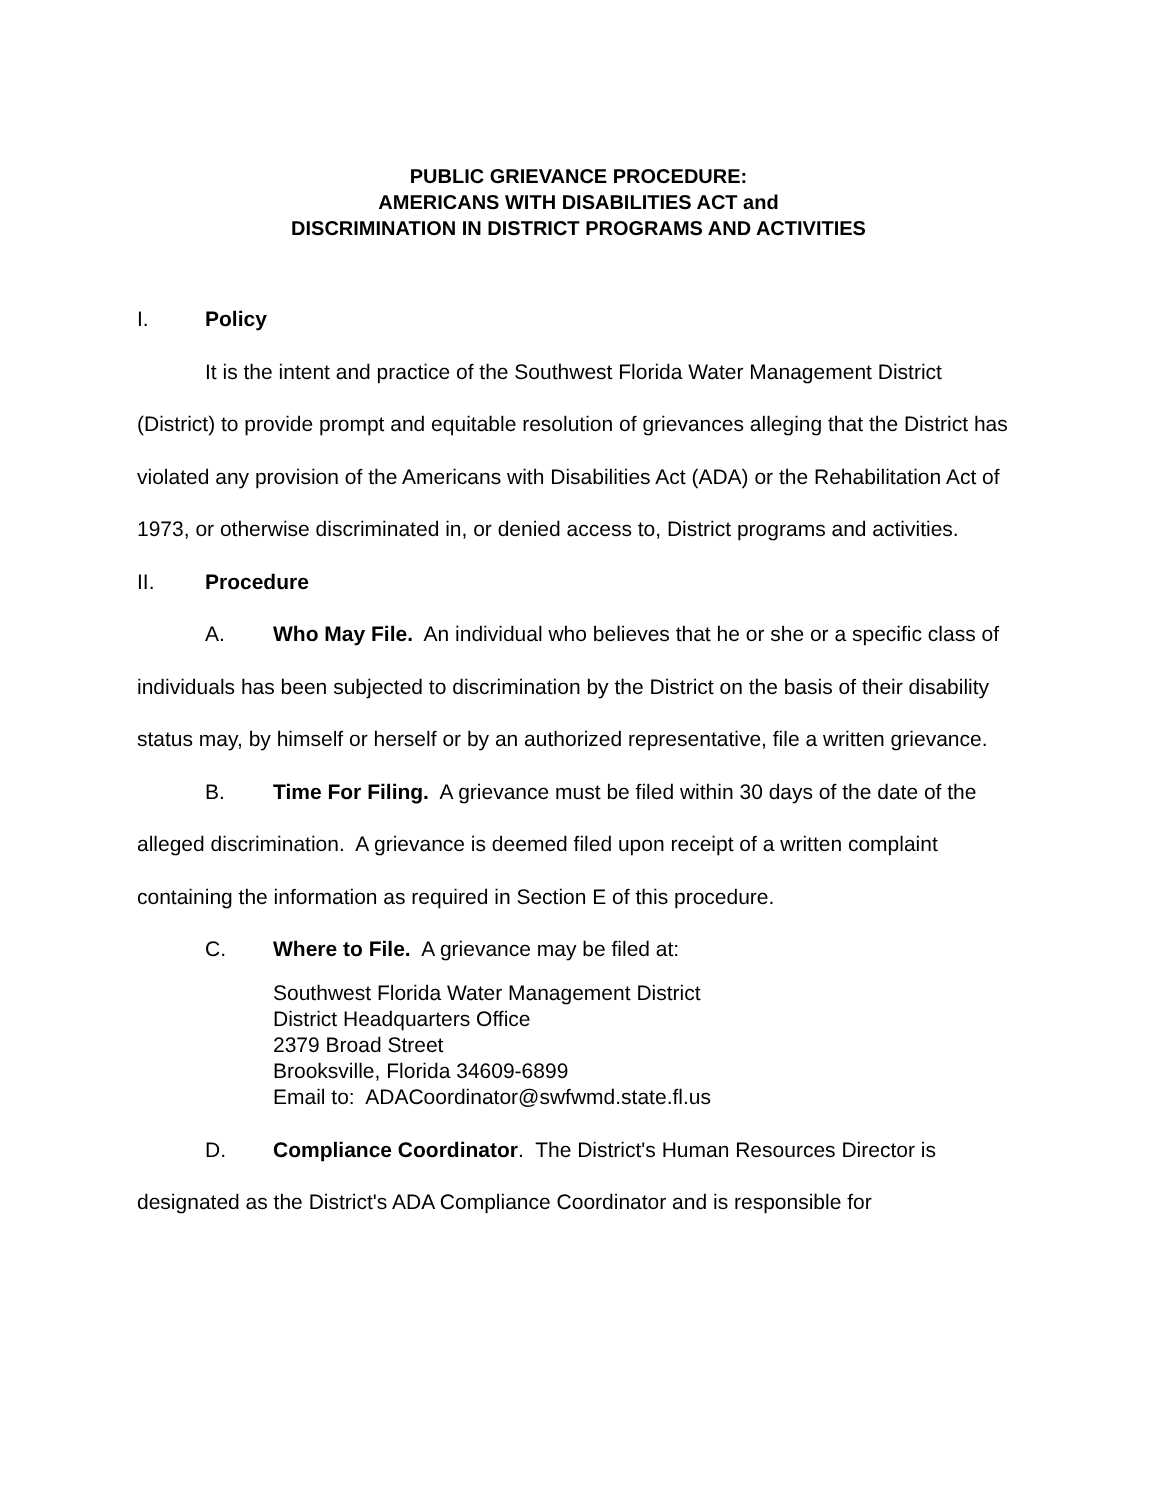PUBLIC GRIEVANCE PROCEDURE:
AMERICANS WITH DISABILITIES ACT and
DISCRIMINATION IN DISTRICT PROGRAMS AND ACTIVITIES
I. Policy
It is the intent and practice of the Southwest Florida Water Management District (District) to provide prompt and equitable resolution of grievances alleging that the District has violated any provision of the Americans with Disabilities Act (ADA) or the Rehabilitation Act of 1973, or otherwise discriminated in, or denied access to, District programs and activities.
II. Procedure
A. Who May File. An individual who believes that he or she or a specific class of individuals has been subjected to discrimination by the District on the basis of their disability status may, by himself or herself or by an authorized representative, file a written grievance.
B. Time For Filing. A grievance must be filed within 30 days of the date of the alleged discrimination. A grievance is deemed filed upon receipt of a written complaint containing the information as required in Section E of this procedure.
C. Where to File. A grievance may be filed at:
Southwest Florida Water Management District
District Headquarters Office
2379 Broad Street
Brooksville, Florida 34609-6899
Email to: ADACoordinator@swfwmd.state.fl.us
D. Compliance Coordinator. The District's Human Resources Director is designated as the District's ADA Compliance Coordinator and is responsible for